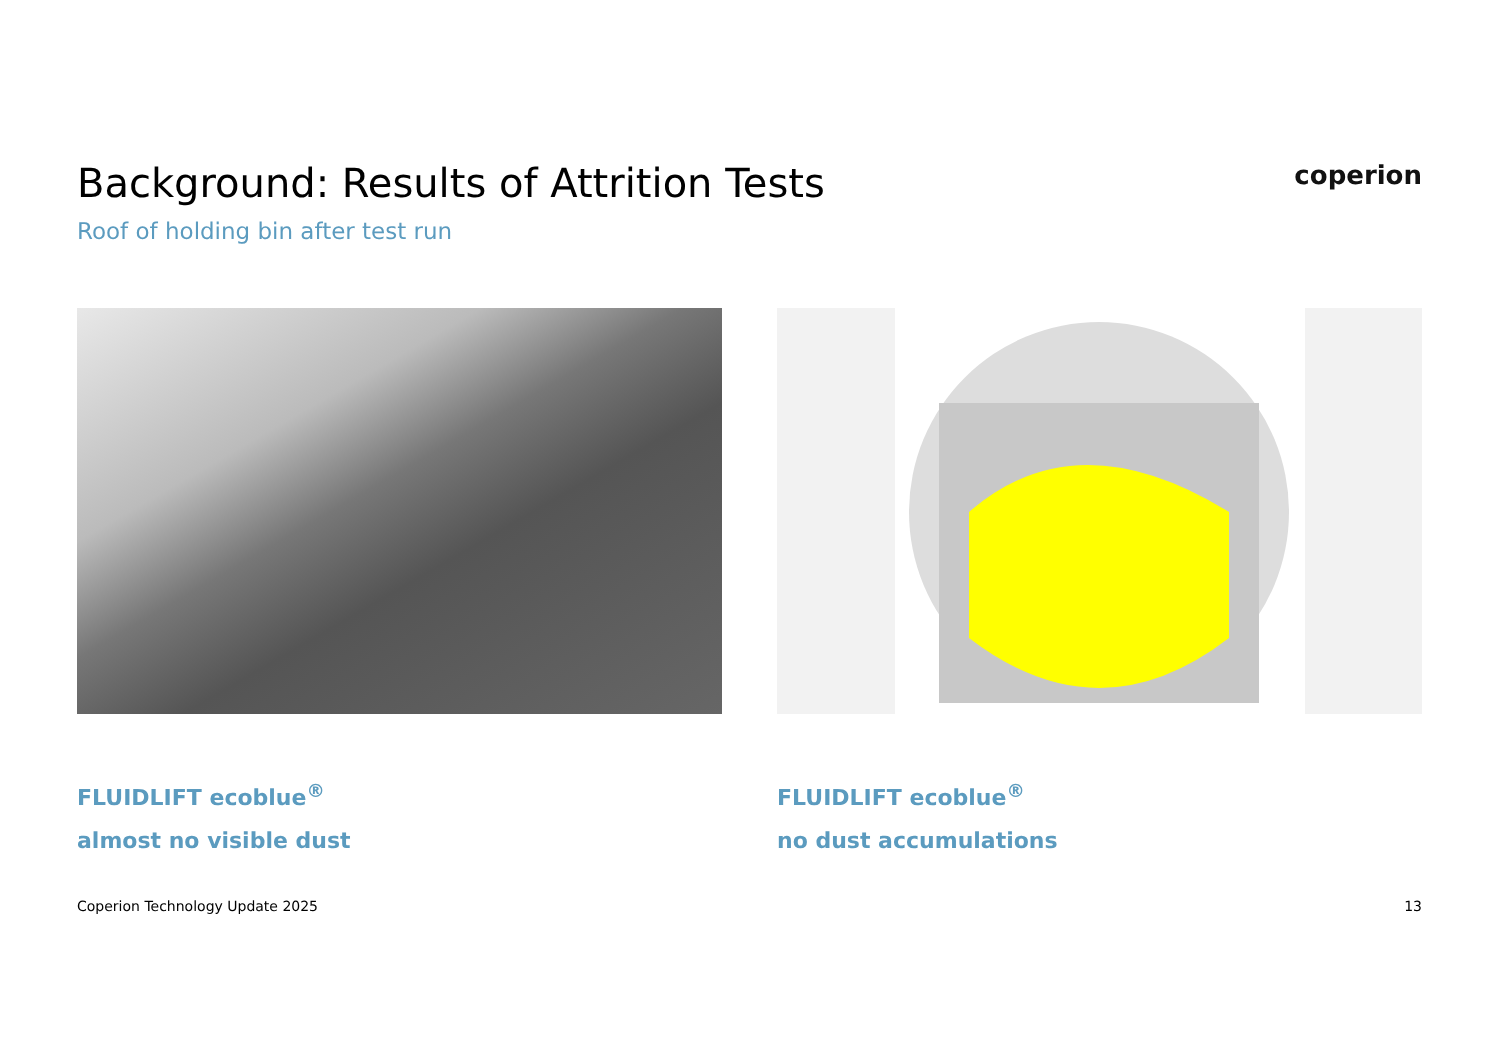Background: Results of Attrition Tests
Roof of holding bin after test run
coperion
FLUIDLIFT ecoblue<sup>®</sup>
almost no visible dust
FLUIDLIFT ecoblue<sup>®</sup>
no dust accumulations
Coperion Technology Update 2025 13